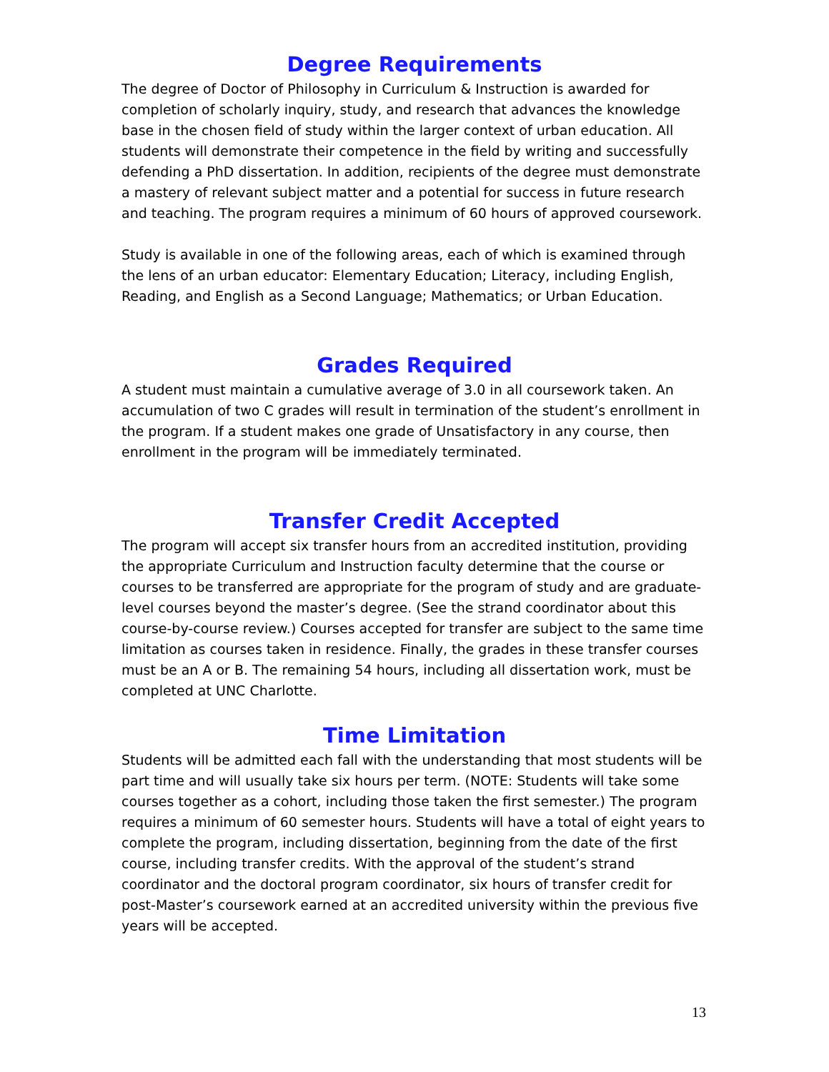Degree Requirements
The degree of Doctor of Philosophy in Curriculum & Instruction is awarded for completion of scholarly inquiry, study, and research that advances the knowledge base in the chosen field of study within the larger context of urban education. All students will demonstrate their competence in the field by writing and successfully defending a PhD dissertation. In addition, recipients of the degree must demonstrate a mastery of relevant subject matter and a potential for success in future research and teaching. The program requires a minimum of 60 hours of approved coursework.
Study is available in one of the following areas, each of which is examined through the lens of an urban educator: Elementary Education; Literacy, including English, Reading, and English as a Second Language; Mathematics; or Urban Education.
Grades Required
A student must maintain a cumulative average of 3.0 in all coursework taken. An accumulation of two C grades will result in termination of the student’s enrollment in the program. If a student makes one grade of Unsatisfactory in any course, then enrollment in the program will be immediately terminated.
Transfer Credit Accepted
The program will accept six transfer hours from an accredited institution, providing the appropriate Curriculum and Instruction faculty determine that the course or courses to be transferred are appropriate for the program of study and are graduate-level courses beyond the master’s degree. (See the strand coordinator about this course-by-course review.) Courses accepted for transfer are subject to the same time limitation as courses taken in residence. Finally, the grades in these transfer courses must be an A or B. The remaining 54 hours, including all dissertation work, must be completed at UNC Charlotte.
Time Limitation
Students will be admitted each fall with the understanding that most students will be part time and will usually take six hours per term. (NOTE: Students will take some courses together as a cohort, including those taken the first semester.) The program requires a minimum of 60 semester hours. Students will have a total of eight years to complete the program, including dissertation, beginning from the date of the first course, including transfer credits. With the approval of the student’s strand coordinator and the doctoral program coordinator, six hours of transfer credit for post-Master’s coursework earned at an accredited university within the previous five years will be accepted.
13